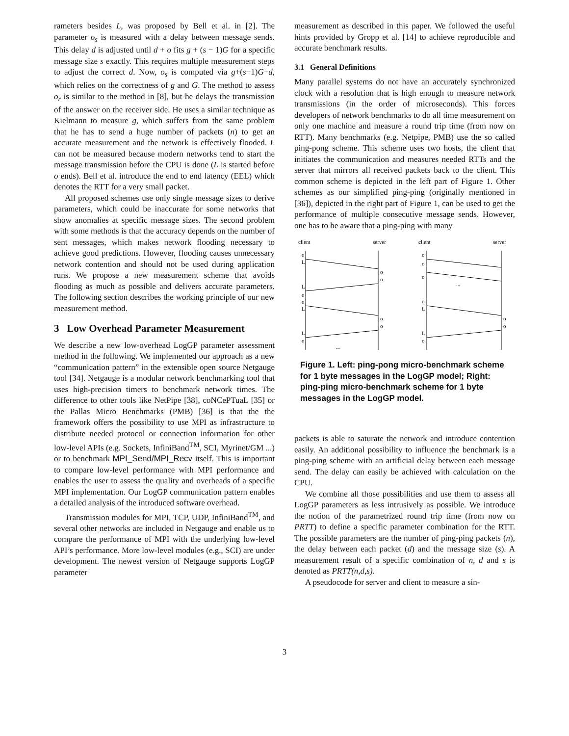rameters besides L, was proposed by Bell et al. in [2]. The parameter o<sub>s</sub> is measured with a delay between message sends. This delay d is adjusted until d + o fits g + (s − 1)G for a specific message size s exactly. This requires multiple measurement steps to adjust the correct d. Now, o<sub>s</sub> is computed via g+(s−1)G−d, which relies on the correctness of g and G. The method to assess o<sub>r</sub> is similar to the method in [8], but he delays the transmission of the answer on the receiver side. He uses a similar technique as Kielmann to measure g, which suffers from the same problem that he has to send a huge number of packets (n) to get an accurate measurement and the network is effectively flooded. L can not be measured because modern networks tend to start the message transmission before the CPU is done (L is started before o ends). Bell et al. introduce the end to end latency (EEL) which denotes the RTT for a very small packet.
All proposed schemes use only single message sizes to derive parameters, which could be inaccurate for some networks that show anomalies at specific message sizes. The second problem with some methods is that the accuracy depends on the number of sent messages, which makes network flooding necessary to achieve good predictions. However, flooding causes unnecessary network contention and should not be used during application runs. We propose a new measurement scheme that avoids flooding as much as possible and delivers accurate parameters. The following section describes the working principle of our new measurement method.
3 Low Overhead Parameter Measurement
We describe a new low-overhead LogGP parameter assessment method in the following. We implemented our approach as a new “communication pattern” in the extensible open source Netgauge tool [34]. Netgauge is a modular network benchmarking tool that uses high-precision timers to benchmark network times. The difference to other tools like NetPipe [38], coNCePTuaL [35] or the Pallas Micro Benchmarks (PMB) [36] is that the the framework offers the possibility to use MPI as infrastructure to distribute needed protocol or connection information for other low-level APIs (e.g. Sockets, InfiniBand<sup>TM</sup>, SCI, Myrinet/GM ...) or to benchmark MPI_Send/MPI_Recv itself. This is important to compare low-level performance with MPI performance and enables the user to assess the quality and overheads of a specific MPI implementation. Our LogGP communication pattern enables a detailed analysis of the introduced software overhead.
Transmission modules for MPI, TCP, UDP, InfiniBand<sup>TM</sup>, and several other networks are included in Netgauge and enable us to compare the performance of MPI with the underlying low-level API’s performance. More low-level modules (e.g., SCI) are under development. The newest version of Netgauge supports LogGP parameter
measurement as described in this paper. We followed the useful hints provided by Gropp et al. [14] to achieve reproducible and accurate benchmark results.
3.1 General Definitions
Many parallel systems do not have an accurately synchronized clock with a resolution that is high enough to measure network transmissions (in the order of microseconds). This forces developers of network benchmarks to do all time measurement on only one machine and measure a round trip time (from now on RTT). Many benchmarks (e.g. Netpipe, PMB) use the so called ping-pong scheme. This scheme uses two hosts, the client that initiates the communication and measures needed RTTs and the server that mirrors all received packets back to the client. This common scheme is depicted in the left part of Figure 1. Other schemes as our simplified ping-ping (originally mentioned in [36]), depicted in the right part of Figure 1, can be used to get the performance of multiple consecutive message sends. However, one has to be aware that a ping-ping with many
client
server
client
server
o
L
o
o
L
o
o
L
o
o
L
o
...
o
o
o
...
o
L
o
o
L
o
Figure 1. Left: ping-pong micro-benchmark scheme for 1 byte messages in the LogGP model; Right: ping-ping micro-benchmark scheme for 1 byte messages in the LogGP model.
packets is able to saturate the network and introduce contention easily. An additional possibility to influence the benchmark is a ping-ping scheme with an artificial delay between each message send. The delay can easily be achieved with calculation on the CPU.
We combine all those possibilities and use them to assess all LogGP parameters as less intrusively as possible. We introduce the notion of the parametrized round trip time (from now on PRTT) to define a specific parameter combination for the RTT. The possible parameters are the number of ping-ping packets (n), the delay between each packet (d) and the message size (s). A measurement result of a specific combination of n, d and s is denoted as PRTT(n,d,s).
A pseudocode for server and client to measure a sin-
3